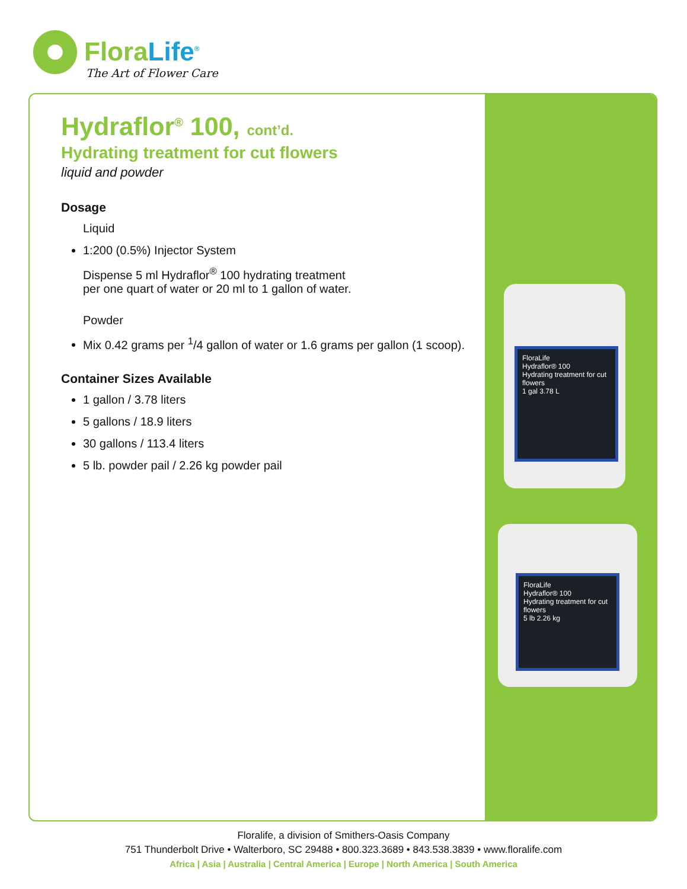FloraLife<sup>®</sup>
The Art of Flower Care
Hydraflor<sup>®</sup> 100, cont’d.
Hydrating treatment for cut flowers
liquid and powder
Dosage
Liquid
1:200 (0.5%) Injector System
Dispense 5 ml Hydraflor<sup>®</sup> 100 hydrating treatment
per one quart of water or 20 ml to 1 gallon of water.
Powder
Mix 0.42 grams per <sup>1</sup>/4 gallon of water or 1.6 grams per gallon (1 scoop).
Container Sizes Available
1 gallon / 3.78 liters
5 gallons / 18.9 liters
30 gallons / 113.4 liters
5 lb. powder pail / 2.26 kg powder pail
FloraLife
Hydraflor® 100
Hydrating treatment for cut flowers
1 gal 3.78 L
FloraLife
Hydraflor® 100
Hydrating treatment for cut flowers
5 lb 2.26 kg
Floralife, a division of Smithers-Oasis Company
751 Thunderbolt Drive • Walterboro, SC 29488 • 800.323.3689 • 843.538.3839 • www.floralife.com
Africa | Asia | Australia | Central America | Europe | North America | South America